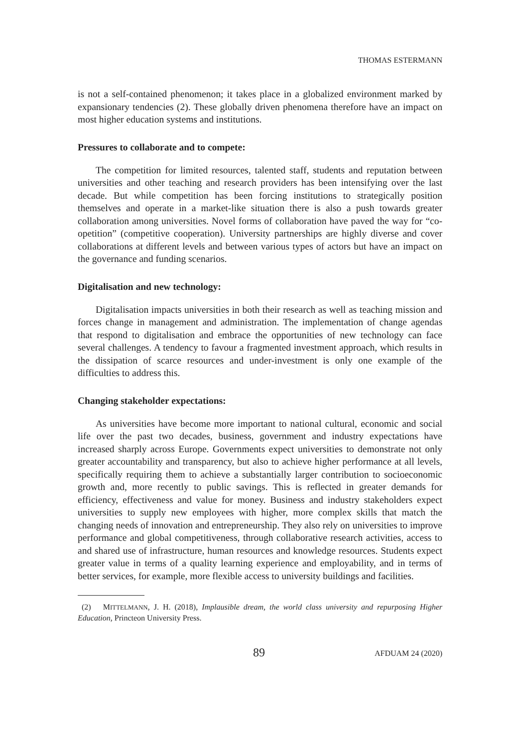THOMAS ESTERMANN
is not a self-contained phenomenon; it takes place in a globalized environment marked by expansionary tendencies (2). These globally driven phenomena therefore have an impact on most higher education systems and institutions.
Pressures to collaborate and to compete:
The competition for limited resources, talented staff, students and reputation between universities and other teaching and research providers has been intensifying over the last decade. But while competition has been forcing institutions to strategically position themselves and operate in a market-like situation there is also a push towards greater collaboration among universities. Novel forms of collaboration have paved the way for “co-opetition” (competitive cooperation). University partnerships are highly diverse and cover collaborations at different levels and between various types of actors but have an impact on the governance and funding scenarios.
Digitalisation and new technology:
Digitalisation impacts universities in both their research as well as teaching mission and forces change in management and administration. The implementation of change agendas that respond to digitalisation and embrace the opportunities of new technology can face several challenges. A tendency to favour a fragmented investment approach, which results in the dissipation of scarce resources and under-investment is only one example of the difficulties to address this.
Changing stakeholder expectations:
As universities have become more important to national cultural, economic and social life over the past two decades, business, government and industry expectations have increased sharply across Europe. Governments expect universities to demonstrate not only greater accountability and transparency, but also to achieve higher performance at all levels, specifically requiring them to achieve a substantially larger contribution to socioeconomic growth and, more recently to public savings. This is reflected in greater demands for efficiency, effectiveness and value for money. Business and industry stakeholders expect universities to supply new employees with higher, more complex skills that match the changing needs of innovation and entrepreneurship. They also rely on universities to improve performance and global competitiveness, through collaborative research activities, access to and shared use of infrastructure, human resources and knowledge resources. Students expect greater value in terms of a quality learning experience and employability, and in terms of better services, for example, more flexible access to university buildings and facilities.
(2) MITTELMANN, J. H. (2018), Implausible dream, the world class university and repurposing Higher Education, Princteon University Press.
89 AFDUAM 24 (2020)